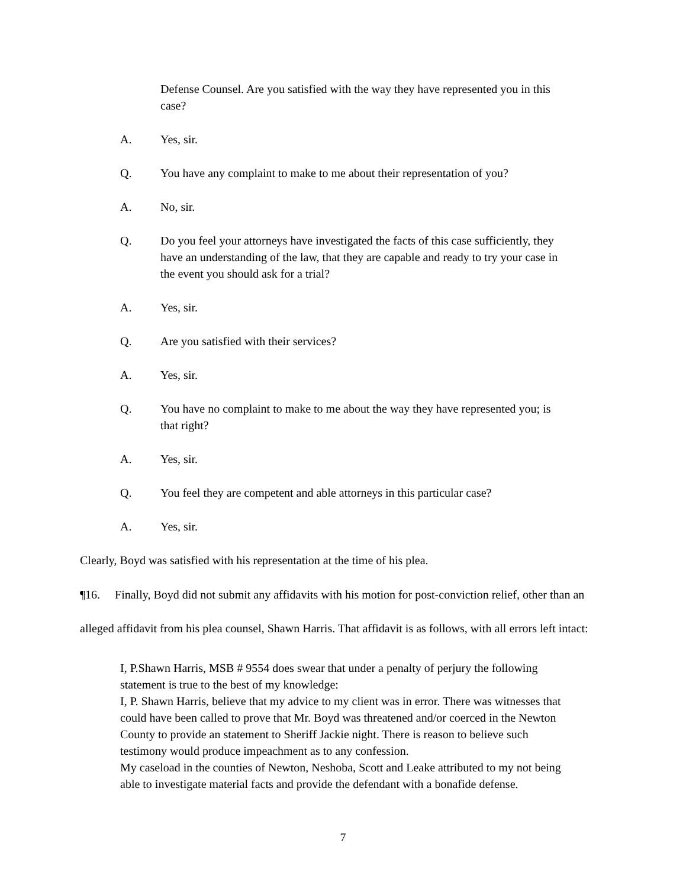Defense Counsel. Are you satisfied with the way they have represented you in this case?
A. Yes, sir.
Q. You have any complaint to make to me about their representation of you?
A. No, sir.
Q. Do you feel your attorneys have investigated the facts of this case sufficiently, they have an understanding of the law, that they are capable and ready to try your case in the event you should ask for a trial?
A. Yes, sir.
Q. Are you satisfied with their services?
A. Yes, sir.
Q. You have no complaint to make to me about the way they have represented you; is that right?
A. Yes, sir.
Q. You feel they are competent and able attorneys in this particular case?
A. Yes, sir.
Clearly, Boyd was satisfied with his representation at the time of his plea.
¶16. Finally, Boyd did not submit any affidavits with his motion for post-conviction relief, other than an alleged affidavit from his plea counsel, Shawn Harris. That affidavit is as follows, with all errors left intact:
I, P.Shawn Harris, MSB # 9554 does swear that under a penalty of perjury the following statement is true to the best of my knowledge:
I, P. Shawn Harris, believe that my advice to my client was in error. There was witnesses that could have been called to prove that Mr. Boyd was threatened and/or coerced in the Newton County to provide an statement to Sheriff Jackie night. There is reason to believe such testimony would produce impeachment as to any confession.
My caseload in the counties of Newton, Neshoba, Scott and Leake attributed to my not being able to investigate material facts and provide the defendant with a bonafide defense.
7